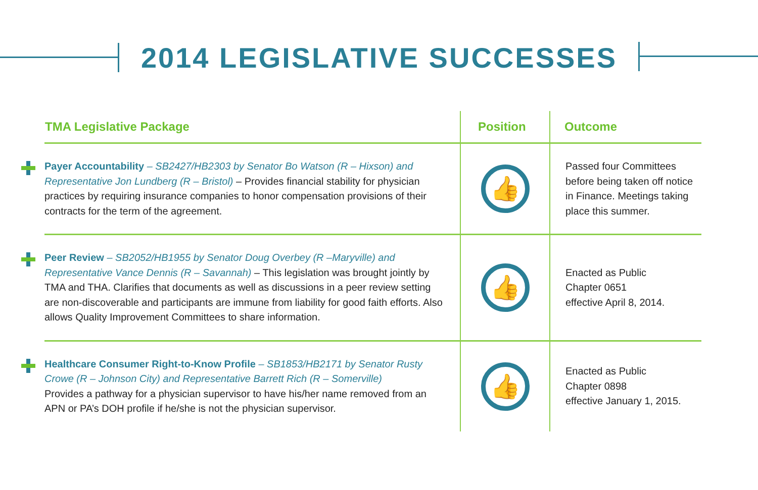2014 LEGISLATIVE SUCCESSES
| TMA Legislative Package | Position | Outcome |
| --- | --- | --- |
| Payer Accountability – SB2427/HB2303 by Senator Bo Watson (R – Hixson) and Representative Jon Lundberg (R – Bristol) – Provides financial stability for physician practices by requiring insurance companies to honor compensation provisions of their contracts for the term of the agreement. | 👍 | Passed four Committees before being taken off notice in Finance. Meetings taking place this summer. |
| Peer Review – SB2052/HB1955 by Senator Doug Overbey (R –Maryville) and Representative Vance Dennis (R – Savannah) – This legislation was brought jointly by TMA and THA. Clarifies that documents as well as discussions in a peer review setting are non-discoverable and participants are immune from liability for good faith efforts. Also allows Quality Improvement Committees to share information. | 👍 | Enacted as Public Chapter 0651 effective April 8, 2014. |
| Healthcare Consumer Right-to-Know Profile – SB1853/HB2171 by Senator Rusty Crowe (R – Johnson City) and Representative Barrett Rich (R – Somerville) Provides a pathway for a physician supervisor to have his/her name removed from an APN or PA’s DOH profile if he/she is not the physician supervisor. | 👍 | Enacted as Public Chapter 0898 effective January 1, 2015. |